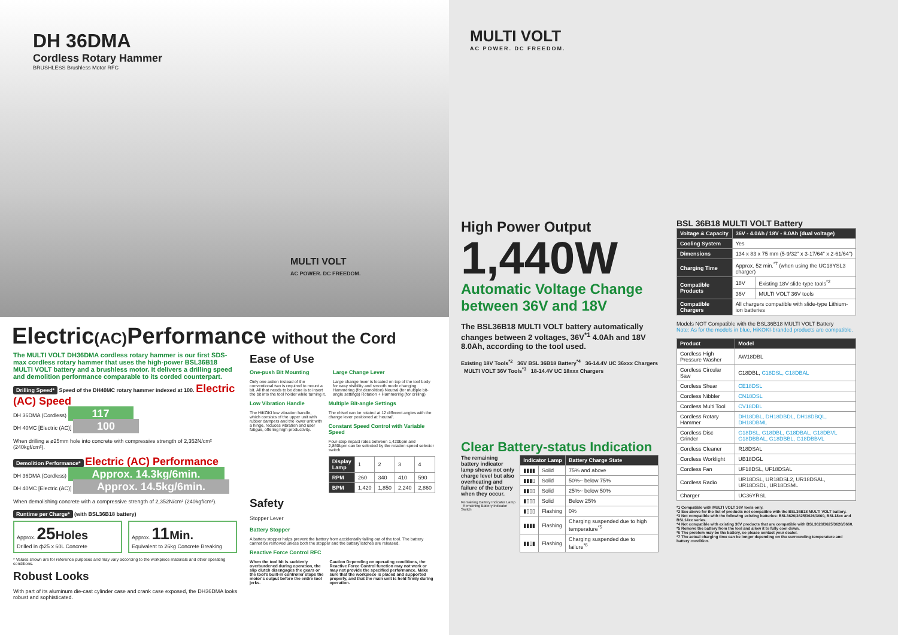DH 36DMA
Cordless Rotary Hammer
BRUSHLESS Brushless Motor RFC
MULTI VOLT
AC POWER. DC FREEDOM.
Electric(AC) Performance without the Cord
The MULTI VOLT DH36DMA cordless rotary hammer is our first SDS-max cordless rotary hammer that uses the high-power BSL36B18 MULTI VOLT battery and a brushless motor. It delivers a drilling speed and demolition performance comparable to its corded counterpart.
Drilling Speed* Speed of the DH40MC rotary hammer indexed at 100. Electric (AC) Speed
DH 36DMA (Cordless) 117
DH 40MC [Electric (AC)] 100
When drilling a ø25mm hole into concrete with compressive strength of 2,352N/cm² (240kgf/cm²).
Demolition Performance* Electric (AC) Performance
DH 36DMA (Cordless) Approx. 14.3kg/6min.
DH 40MC [Electric (AC)] Approx. 14.5kg/6min.
When demolishing concrete with a compressive strength of 2,352N/cm² (240kgf/cm²).
Runtime per Charge* (with BSL36B18 battery)
Approx. 25 Holes
Drilled in ф25 x 60L Concrete
Approx. 11 Min.
Equivalent to 26kg Concrete Breaking
* Values shown are for reference purposes and may vary according to the workpiece materials and other operating conditions.
Robust Looks
With part of its aluminum die-cast cylinder case and crank case exposed, the DH36DMA looks robust and sophisticated.
Ease of Use
One-push Bit Mounting
Only one action instead of the conventional two is required to mount a bit. All that needs to be done is to insert the bit into the tool holder while turning it.
Large Change Lever
Large change lever is located on top of the tool body for easy visibility and smooth mode changing. Hammering (for demolition) Neutral (for multiple bit-angle settings) Rotation + Hammering (for drilling)
Low Vibration Handle
The HiKOKI low vibration handle, which consists of the upper unit with rubber dampers and the lower unit with a hinge, reduces vibration and user fatigue, offering high productivity.
Multiple Bit-angle Settings
The chisel can be rotated at 12 different angles with the change lever positioned at 'neutral'.
Constant Speed Control with Variable Speed
Four-step impact rates between 1,420bpm and 2,860bpm can be selected by the rotation speed selector switch.
| Display Lamp | 1 | 2 | 3 | 4 |
| RPM | 260 | 340 | 410 | 590 |
| BPM | 1,420 | 1,850 | 2,240 | 2,860 |
Safety
Stopper Lever
Battery Stopper
A battery stopper helps prevent the battery from accidentally falling out of the tool. The battery cannot be removed unless both the stopper and the battery latches are released.
Reactive Force Control RFC
When the tool bit is suddenly overburdened during operation, the slip clutch disengages the gears or the tool's built-in controller stops the motor's output before the entire tool jerks.
Caution Depending on operating conditions, the Reactive Force Control function may not work or may not provide the specified performance. Make sure that the workpiece is placed and supported properly, and that the main unit is held firmly during operation.
MULTI VOLT
AC POWER. DC FREEDOM.
High Power Output
1,440W
Automatic Voltage Change between 36V and 18V
The BSL36B18 MULTI VOLT battery automatically changes between 2 voltages, 36V<sup>*1</sup> 4.0Ah and 18V 8.0Ah, according to the tool used.
Existing 18V Tools<sup>*2</sup> 36V BSL 36B18 Battery<sup>*4</sup> 36-14.4V UC 36xxx Chargers MULTI VOLT 36V Tools<sup>*3</sup> 18-14.4V UC 18xxx Chargers
Clear Battery-status Indication
The remaining battery indicator lamp shows not only charge level but also overheating and failure of the battery when they occur.
Remaining Battery Indicator Lamp Remaining Battery Indicator Switch
| Indicator Lamp | | Battery Charge State |
| --- | --- | --- |
| ▮▮▮▮ | Solid | 75% and above |
| ▮▮▮▯ | Solid | 50%~ below 75% |
| ▮▮▯▯ | Solid | 25%~ below 50% |
| ▮▯▯▯ | Solid | Below 25% |
| ▮▯▯▯ | Flashing | 0% |
| ▮▮▮▮ | Flashing | Charging suspended due to high temperature<sup>*5</sup> |
| ▮▮▯▮ | Flashing | Charging suspended due to failure<sup>*6</sup> |
BSL 36B18 MULTI VOLT Battery
| Voltage & Capacity | 36V - 4.0Ah / 18V - 8.0Ah (dual voltage) | |
| --- | --- | --- |
| Cooling System | Yes | |
| Dimensions | 134 x 83 x 75 mm (5-9/32" x 3-17/64" x 2-61/64") | |
| Charging Time | Approx. 52 min.<sup>*7</sup> (when using the UC18YSL3 charger) | |
| Compatible Products | 18V | Existing 18V slide-type tools<sup>*2</sup> |
| | 36V | MULTI VOLT 36V tools |
| Compatible Chargers | All chargers compatible with slide-type Lithium-ion batteries | |
Models NOT Compatible with the BSL36B18 MULTI VOLT Battery
Note: As for the models in blue, HiKOKI-branded products are compatible.
| Product | Model |
| --- | --- |
| Cordless High Pressure Washer | AW18DBL |
| Cordless Circular Saw | C18DBL, C18DSL, C18DBAL |
| Cordless Shear | CE18DSL |
| Cordless Nibbler | CN18DSL |
| Cordless Multi Tool | CV18DBL |
| Cordless Rotary Hammer | DH18DBL, DH18DBDL, DH18DBQL, DH18DBML |
| Cordless Disc Grinder | G18DSL, G18DBL, G18DBAL, G18DBVL G18DBBAL, G18DBBL, G18DBBVL |
| Cordless Cleaner | R18DSAL |
| Cordless Worklight | UB18DGL |
| Cordless Fan | UF18DSL, UF18DSAL |
| Cordless Radio | UR18DSL, UR18DSL2, UR18DSAL, UR18DSDL, UR18DSML |
| Charger | UC36YRSL |
*1 Compatible with MULTI VOLT 36V tools only.
*2 See above for the list of products not compatible with the BSL36B18 MULTI VOLT battery.
*3 Not compatible with the following existing batteries: BSL3620/3625/3626/3660, BSL18xx and BSL14xx series.
*4 Not compatible with existing 36V products that are compatible with BSL3620/3625/3626/3660.
*5 Remove the battery from the tool and allow it to fully cool down.
*6 The problem may be the battery, so please contact your dealer.
*7 The actual charging time can be longer depending on the surrounding temperature and battery condition.